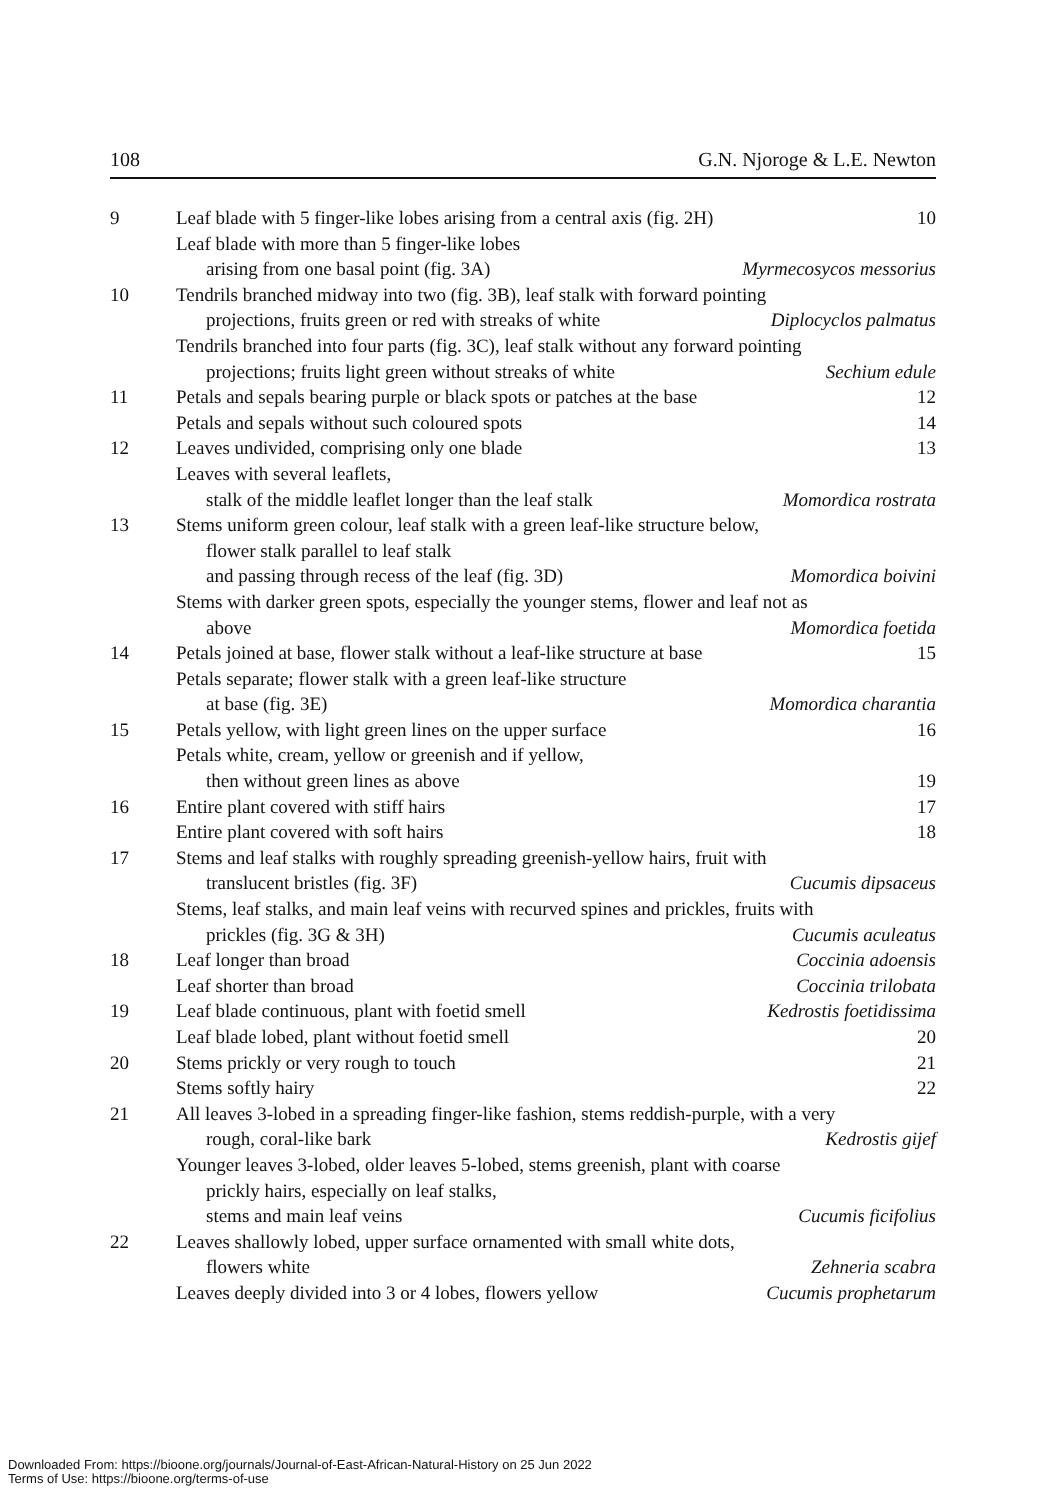108 G.N. Njoroge & L.E. Newton
9 Leaf blade with 5 finger-like lobes arising from a central axis (fig. 2H) 10
Leaf blade with more than 5 finger-like lobes
arising from one basal point (fig. 3A) Myrmecosycos messorius
10 Tendrils branched midway into two (fig. 3B), leaf stalk with forward pointing
projections, fruits green or red with streaks of white Diplocyclos palmatus
Tendrils branched into four parts (fig. 3C), leaf stalk without any forward pointing
projections; fruits light green without streaks of white Sechium edule
11 Petals and sepals bearing purple or black spots or patches at the base 12
Petals and sepals without such coloured spots 14
12 Leaves undivided, comprising only one blade 13
Leaves with several leaflets,
stalk of the middle leaflet longer than the leaf stalk Momordica rostrata
13 Stems uniform green colour, leaf stalk with a green leaf-like structure below,
flower stalk parallel to leaf stalk
and passing through recess of the leaf (fig. 3D) Momordica boivini
Stems with darker green spots, especially the younger stems, flower and leaf not as
above Momordica foetida
14 Petals joined at base, flower stalk without a leaf-like structure at base 15
Petals separate; flower stalk with a green leaf-like structure
at base (fig. 3E) Momordica charantia
15 Petals yellow, with light green lines on the upper surface 16
Petals white, cream, yellow or greenish and if yellow,
then without green lines as above 19
16 Entire plant covered with stiff hairs 17
Entire plant covered with soft hairs 18
17 Stems and leaf stalks with roughly spreading greenish-yellow hairs, fruit with
translucent bristles (fig. 3F) Cucumis dipsaceus
Stems, leaf stalks, and main leaf veins with recurved spines and prickles, fruits with
prickles (fig. 3G & 3H) Cucumis aculeatus
18 Leaf longer than broad Coccinia adoensis
Leaf shorter than broad Coccinia trilobata
19 Leaf blade continuous, plant with foetid smell Kedrostis foetidissima
Leaf blade lobed, plant without foetid smell 20
20 Stems prickly or very rough to touch 21
Stems softly hairy 22
21 All leaves 3-lobed in a spreading finger-like fashion, stems reddish-purple, with a very
rough, coral-like bark Kedrostis gijef
Younger leaves 3-lobed, older leaves 5-lobed, stems greenish, plant with coarse
prickly hairs, especially on leaf stalks,
stems and main leaf veins Cucumis ficifolius
22 Leaves shallowly lobed, upper surface ornamented with small white dots,
flowers white Zehneria scabra
Leaves deeply divided into 3 or 4 lobes, flowers yellow Cucumis prophetarum
Downloaded From: https://bioone.org/journals/Journal-of-East-African-Natural-History on 25 Jun 2022
Terms of Use: https://bioone.org/terms-of-use